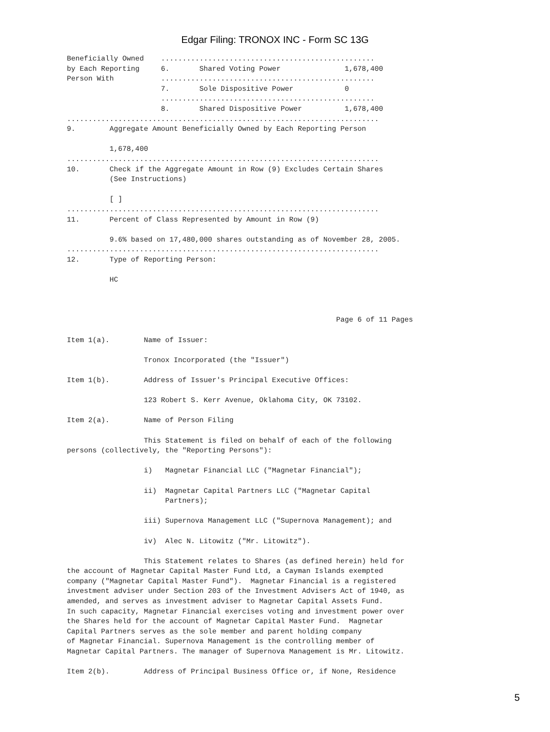Edgar Filing: TRONOX INC - Form SC 13G
Beneficially Owned    ..................................................
by Each Reporting     6.       Shared Voting Power               1,678,400
Person With           ..................................................
                      7.       Sole Dispositive Power            0
                      ..................................................
                      8.       Shared Dispositive Power          1,678,400
.........................................................................
9.        Aggregate Amount Beneficially Owned by Each Reporting Person

          1,678,400
.........................................................................
10.       Check if the Aggregate Amount in Row (9) Excludes Certain Shares
          (See Instructions)

          [ ]
.........................................................................
11.       Percent of Class Represented by Amount in Row (9)

          9.6% based on 17,480,000 shares outstanding as of November 28, 2005.
.........................................................................
12.       Type of Reporting Person:

          HC



                                                               Page 6 of 11 Pages

Item 1(a).        Name of Issuer:

                  Tronox Incorporated (the "Issuer")

Item 1(b).        Address of Issuer's Principal Executive Offices:

                  123 Robert S. Kerr Avenue, Oklahoma City, OK 73102.

Item 2(a).        Name of Person Filing

                  This Statement is filed on behalf of each of the following
persons (collectively, the "Reporting Persons"):

                  i)   Magnetar Financial LLC ("Magnetar Financial");

                  ii)  Magnetar Capital Partners LLC ("Magnetar Capital
                       Partners);

                  iii) Supernova Management LLC ("Supernova Management); and

                  iv)  Alec N. Litowitz ("Mr. Litowitz").

                  This Statement relates to Shares (as defined herein) held for
the account of Magnetar Capital Master Fund Ltd, a Cayman Islands exempted
company ("Magnetar Capital Master Fund").  Magnetar Financial is a registered
investment adviser under Section 203 of the Investment Advisers Act of 1940, as
amended, and serves as investment adviser to Magnetar Capital Assets Fund.
In such capacity, Magnetar Financial exercises voting and investment power over
the Shares held for the account of Magnetar Capital Master Fund.  Magnetar
Capital Partners serves as the sole member and parent holding company
of Magnetar Financial. Supernova Management is the controlling member of
Magnetar Capital Partners. The manager of Supernova Management is Mr. Litowitz.

Item 2(b).        Address of Principal Business Office or, if None, Residence
5